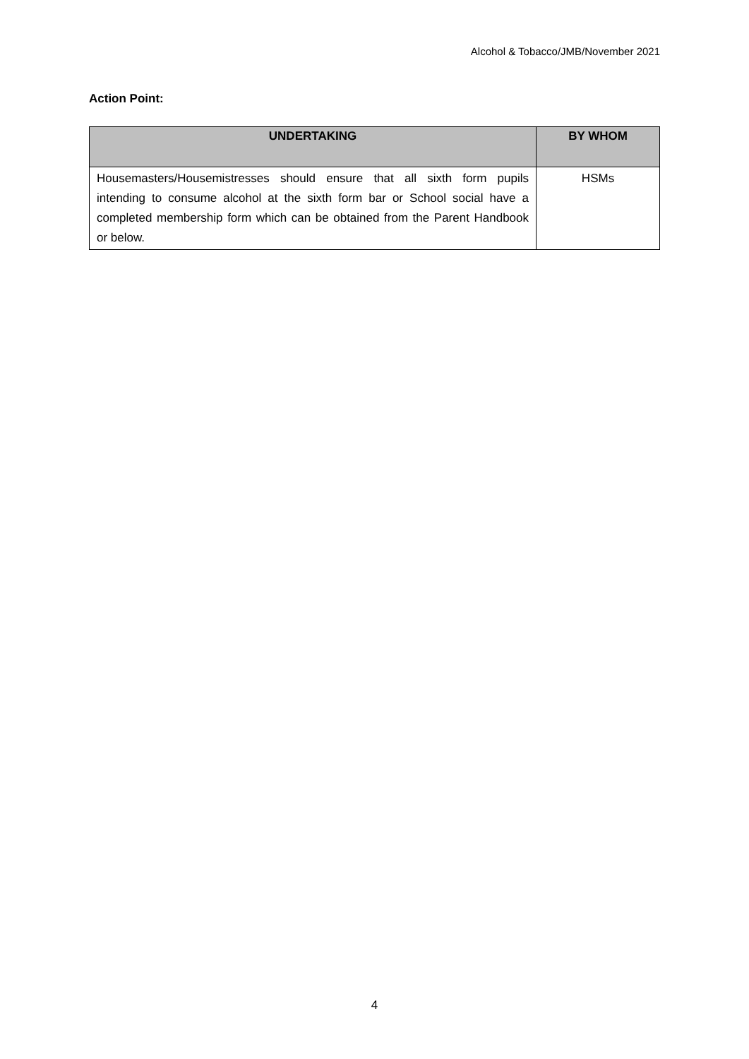Alcohol & Tobacco/JMB/November 2021
Action Point:
| UNDERTAKING | BY WHOM |
| --- | --- |
| Housemasters/Housemistresses should ensure that all sixth form pupils intending to consume alcohol at the sixth form bar or School social have a completed membership form which can be obtained from the Parent Handbook or below. | HSMs |
4